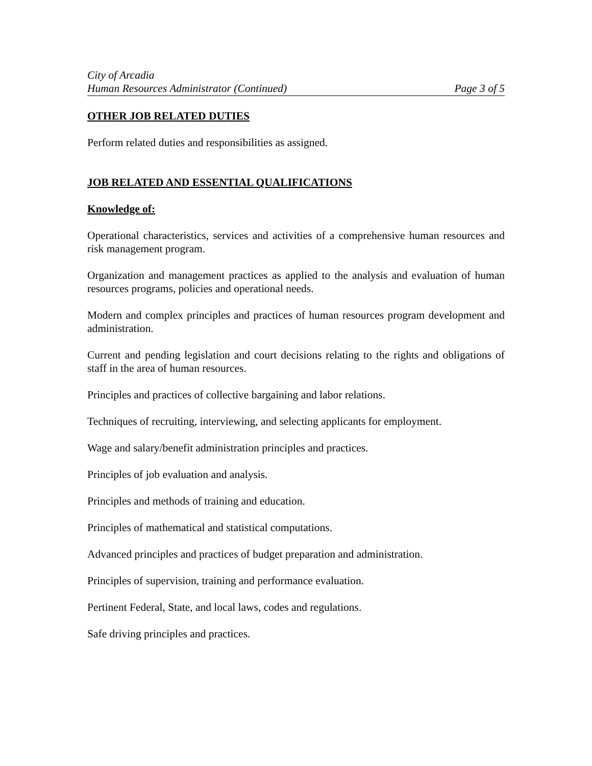City of Arcadia
Human Resources Administrator (Continued) Page 3 of 5
OTHER JOB RELATED DUTIES
Perform related duties and responsibilities as assigned.
JOB RELATED AND ESSENTIAL QUALIFICATIONS
Knowledge of:
Operational characteristics, services and activities of a comprehensive human resources and risk management program.
Organization and management practices as applied to the analysis and evaluation of human resources programs, policies and operational needs.
Modern and complex principles and practices of human resources program development and administration.
Current and pending legislation and court decisions relating to the rights and obligations of staff in the area of human resources.
Principles and practices of collective bargaining and labor relations.
Techniques of recruiting, interviewing, and selecting applicants for employment.
Wage and salary/benefit administration principles and practices.
Principles of job evaluation and analysis.
Principles and methods of training and education.
Principles of mathematical and statistical computations.
Advanced principles and practices of budget preparation and administration.
Principles of supervision, training and performance evaluation.
Pertinent Federal, State, and local laws, codes and regulations.
Safe driving principles and practices.